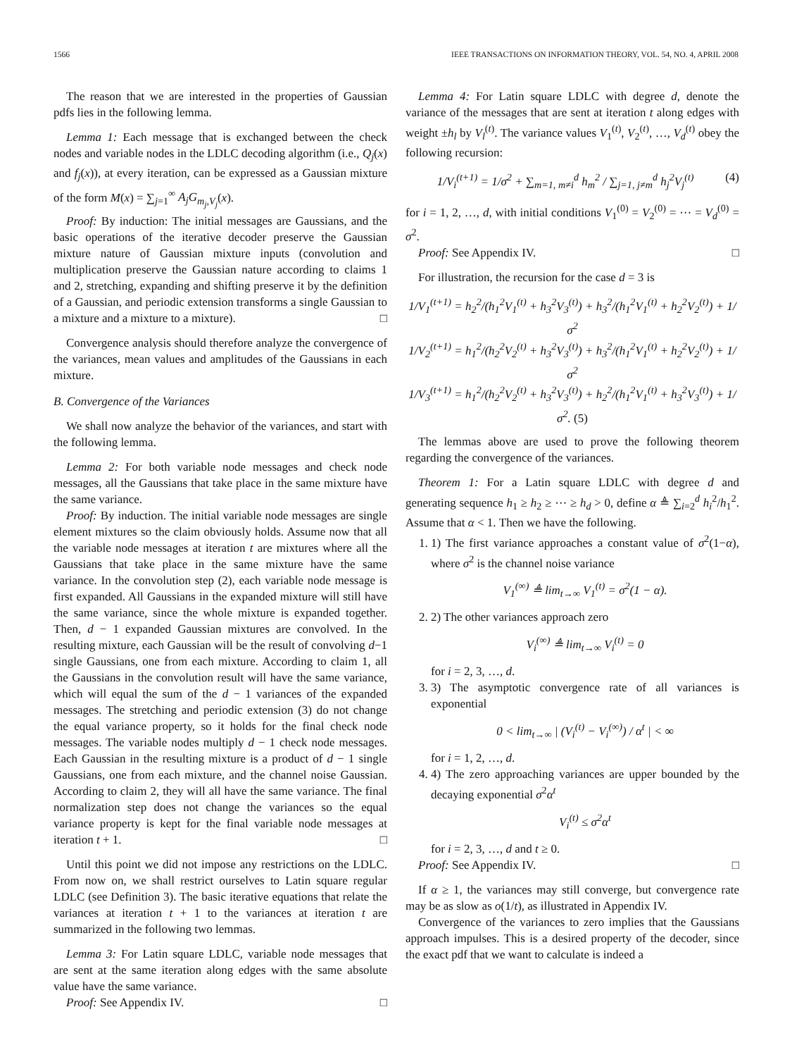1566 IEEE TRANSACTIONS ON INFORMATION THEORY, VOL. 54, NO. 4, APRIL 2008
The reason that we are interested in the properties of Gaussian pdfs lies in the following lemma.
Lemma 1: Each message that is exchanged between the check nodes and variable nodes in the LDLC decoding algorithm (i.e., Q<sub>j</sub>(x) and f<sub>j</sub>(x)), at every iteration, can be expressed as a Gaussian mixture of the form M(x) = ∑<sub>j=1</sub><sup>∞</sup> A<sub>j</sub>G<sub>m<sub>j</sub>,V<sub>j</sub></sub>(x).
Proof: By induction: The initial messages are Gaussians, and the basic operations of the iterative decoder preserve the Gaussian mixture nature of Gaussian mixture inputs (convolution and multiplication preserve the Gaussian nature according to claims 1 and 2, stretching, expanding and shifting preserve it by the definition of a Gaussian, and periodic extension transforms a single Gaussian to a mixture and a mixture to a mixture). □
Convergence analysis should therefore analyze the convergence of the variances, mean values and amplitudes of the Gaussians in each mixture.
B. Convergence of the Variances
We shall now analyze the behavior of the variances, and start with the following lemma.
Lemma 2: For both variable node messages and check node messages, all the Gaussians that take place in the same mixture have the same variance.
Proof: By induction. The initial variable node messages are single element mixtures so the claim obviously holds. Assume now that all the variable node messages at iteration t are mixtures where all the Gaussians that take place in the same mixture have the same variance. In the convolution step (2), each variable node message is first expanded. All Gaussians in the expanded mixture will still have the same variance, since the whole mixture is expanded together. Then, d − 1 expanded Gaussian mixtures are convolved. In the resulting mixture, each Gaussian will be the result of convolving d−1 single Gaussians, one from each mixture. According to claim 1, all the Gaussians in the convolution result will have the same variance, which will equal the sum of the d − 1 variances of the expanded messages. The stretching and periodic extension (3) do not change the equal variance property, so it holds for the final check node messages. The variable nodes multiply d − 1 check node messages. Each Gaussian in the resulting mixture is a product of d − 1 single Gaussians, one from each mixture, and the channel noise Gaussian. According to claim 2, they will all have the same variance. The final normalization step does not change the variances so the equal variance property is kept for the final variable node messages at iteration t + 1. □
Until this point we did not impose any restrictions on the LDLC. From now on, we shall restrict ourselves to Latin square regular LDLC (see Definition 3). The basic iterative equations that relate the variances at iteration t + 1 to the variances at iteration t are summarized in the following two lemmas.
Lemma 3: For Latin square LDLC, variable node messages that are sent at the same iteration along edges with the same absolute value have the same variance.
Proof: See Appendix IV. □
Lemma 4: For Latin square LDLC with degree d, denote the variance of the messages that are sent at iteration t along edges with weight ±h<sub>l</sub> by V<sub>l</sub><sup>(t)</sup>. The variance values V<sub>1</sub><sup>(t)</sup>, V<sub>2</sub><sup>(t)</sup>, …, V<sub>d</sub><sup>(t)</sup> obey the following recursion:
1/V<sub>i</sub><sup>(t+1)</sup> = 1/σ<sup>2</sup> + ∑<sub>m=1, m≠i</sub><sup>d</sup> h<sub>m</sub><sup>2</sup> / ∑<sub>j=1, j≠m</sub><sup>d</sup> h<sub>j</sub><sup>2</sup>V<sub>j</sub><sup>(t)</sup> (4)
for i = 1, 2, …, d, with initial conditions V<sub>1</sub><sup>(0)</sup> = V<sub>2</sub><sup>(0)</sup> = ⋯ = V<sub>d</sub><sup>(0)</sup> = σ<sup>2</sup>.
Proof: See Appendix IV. □
For illustration, the recursion for the case d = 3 is
1/V<sub>1</sub><sup>(t+1)</sup> = h<sub>2</sub><sup>2</sup>/(h<sub>1</sub><sup>2</sup>V<sub>1</sub><sup>(t)</sup> + h<sub>3</sub><sup>2</sup>V<sub>3</sub><sup>(t)</sup>) + h<sub>3</sub><sup>2</sup>/(h<sub>1</sub><sup>2</sup>V<sub>1</sub><sup>(t)</sup> + h<sub>2</sub><sup>2</sup>V<sub>2</sub><sup>(t)</sup>) + 1/σ<sup>2</sup>
1/V<sub>2</sub><sup>(t+1)</sup> = h<sub>1</sub><sup>2</sup>/(h<sub>2</sub><sup>2</sup>V<sub>2</sub><sup>(t)</sup> + h<sub>3</sub><sup>2</sup>V<sub>3</sub><sup>(t)</sup>) + h<sub>3</sub><sup>2</sup>/(h<sub>1</sub><sup>2</sup>V<sub>1</sub><sup>(t)</sup> + h<sub>2</sub><sup>2</sup>V<sub>2</sub><sup>(t)</sup>) + 1/σ<sup>2</sup>
1/V<sub>3</sub><sup>(t+1)</sup> = h<sub>1</sub><sup>2</sup>/(h<sub>2</sub><sup>2</sup>V<sub>2</sub><sup>(t)</sup> + h<sub>3</sub><sup>2</sup>V<sub>3</sub><sup>(t)</sup>) + h<sub>2</sub><sup>2</sup>/(h<sub>1</sub><sup>2</sup>V<sub>1</sub><sup>(t)</sup> + h<sub>3</sub><sup>2</sup>V<sub>3</sub><sup>(t)</sup>) + 1/σ<sup>2</sup>. (5)
The lemmas above are used to prove the following theorem regarding the convergence of the variances.
Theorem 1: For a Latin square LDLC with degree d and generating sequence h<sub>1</sub> ≥ h<sub>2</sub> ≥ ⋯ ≥ h<sub>d</sub> > 0, define α ≜ ∑<sub>i=2</sub><sup>d</sup> h<sub>i</sub><sup>2</sup>/h<sub>1</sub><sup>2</sup>. Assume that α < 1. Then we have the following.
1. 1) The first variance approaches a constant value of σ<sup>2</sup>(1−α), where σ<sup>2</sup> is the channel noise variance
V<sub>1</sub><sup>(∞)</sup> ≜ lim<sub>t→∞</sub> V<sub>1</sub><sup>(t)</sup> = σ<sup>2</sup>(1 − α).
2. 2) The other variances approach zero
V<sub>i</sub><sup>(∞)</sup> ≜ lim<sub>t→∞</sub> V<sub>i</sub><sup>(t)</sup> = 0
for i = 2, 3, …, d.
3. 3) The asymptotic convergence rate of all variances is exponential
0 < lim<sub>t→∞</sub> | (V<sub>i</sub><sup>(t)</sup> − V<sub>i</sub><sup>(∞)</sup>) / α<sup>t</sup> | < ∞
for i = 1, 2, …, d.
4. 4) The zero approaching variances are upper bounded by the decaying exponential σ<sup>2</sup>α<sup>t</sup>
V<sub>i</sub><sup>(t)</sup> ≤ σ<sup>2</sup>α<sup>t</sup>
for i = 2, 3, …, d and t ≥ 0.
Proof: See Appendix IV. □
If α ≥ 1, the variances may still converge, but convergence rate may be as slow as o(1/t), as illustrated in Appendix IV.
Convergence of the variances to zero implies that the Gaussians approach impulses. This is a desired property of the decoder, since the exact pdf that we want to calculate is indeed a